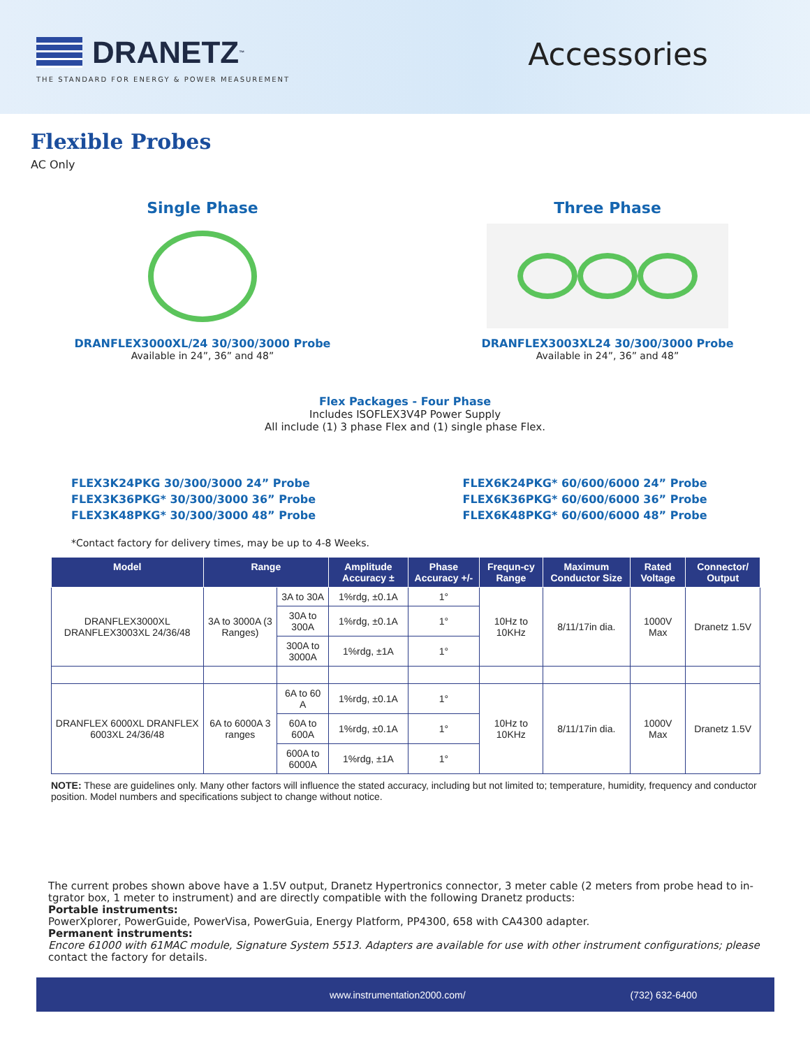DRANETZ<sup>™</sup>
THE STANDARD FOR ENERGY & POWER MEASUREMENT
Accessories
Flexible Probes
AC Only
Single Phase
DRANFLEX3000XL/24 30/300/3000 Probe
Available in 24”, 36” and 48”
Three Phase
DRANFLEX3003XL24 30/300/3000 Probe
Available in 24”, 36” and 48”
Flex Packages - Four Phase
Includes ISOFLEX3V4P Power Supply
All include (1) 3 phase Flex and (1) single phase Flex.
FLEX3K24PKG 30/300/3000 24” Probe
FLEX3K36PKG* 30/300/3000 36” Probe
FLEX3K48PKG* 30/300/3000 48” Probe
FLEX6K24PKG* 60/600/6000 24” Probe
FLEX6K36PKG* 60/600/6000 36” Probe
FLEX6K48PKG* 60/600/6000 48” Probe
*Contact factory for delivery times, may be up to 4-8 Weeks.
| Model | Range | | Amplitude Accuracy ± | Phase Accuracy +/- | Frequn-cy Range | Maximum Conductor Size | Rated Voltage | Connector/ Output |
| --- | --- | --- | --- | --- | --- | --- | --- | --- |
| DRANFLEX3000XL DRANFLEX3003XL 24/36/48 | 3A to 3000A (3 Ranges) | 3A to 30A | 1%rdg, ±0.1A | 1° | 10Hz to 10KHz | 8/11/17in dia. | 1000V Max | Dranetz 1.5V |
| | | 30A to 300A | 1%rdg, ±0.1A | 1° | | | | |
| | | 300A to 3000A | 1%rdg, ±1A | 1° | | | | |
| DRANFLEX 6000XL DRANFLEX 6003XL 24/36/48 | 6A to 6000A 3 ranges | 6A to 60 A | 1%rdg, ±0.1A | 1° | 10Hz to 10KHz | 8/11/17in dia. | 1000V Max | Dranetz 1.5V |
| | | 60A to 600A | 1%rdg, ±0.1A | 1° | | | | |
| | | 600A to 6000A | 1%rdg, ±1A | 1° | | | | |
NOTE: These are guidelines only. Many other factors will influence the stated accuracy, including but not limited to; temperature, humidity, frequency and conductor position. Model numbers and specifications subject to change without notice.
The current probes shown above have a 1.5V output, Dranetz Hypertronics connector, 3 meter cable (2 meters from probe head to in-tgrator box, 1 meter to instrument) and are directly compatible with the following Dranetz products:
Portable instruments:
PowerXplorer, PowerGuide, PowerVisa, PowerGuia, Energy Platform, PP4300, 658 with CA4300 adapter.
Permanent instruments:
Encore 61000 with 61MAC module, Signature System 5513. Adapters are available for use with other instrument configurations; please contact the factory for details.
www.instrumentation2000.com/ (732) 632-6400